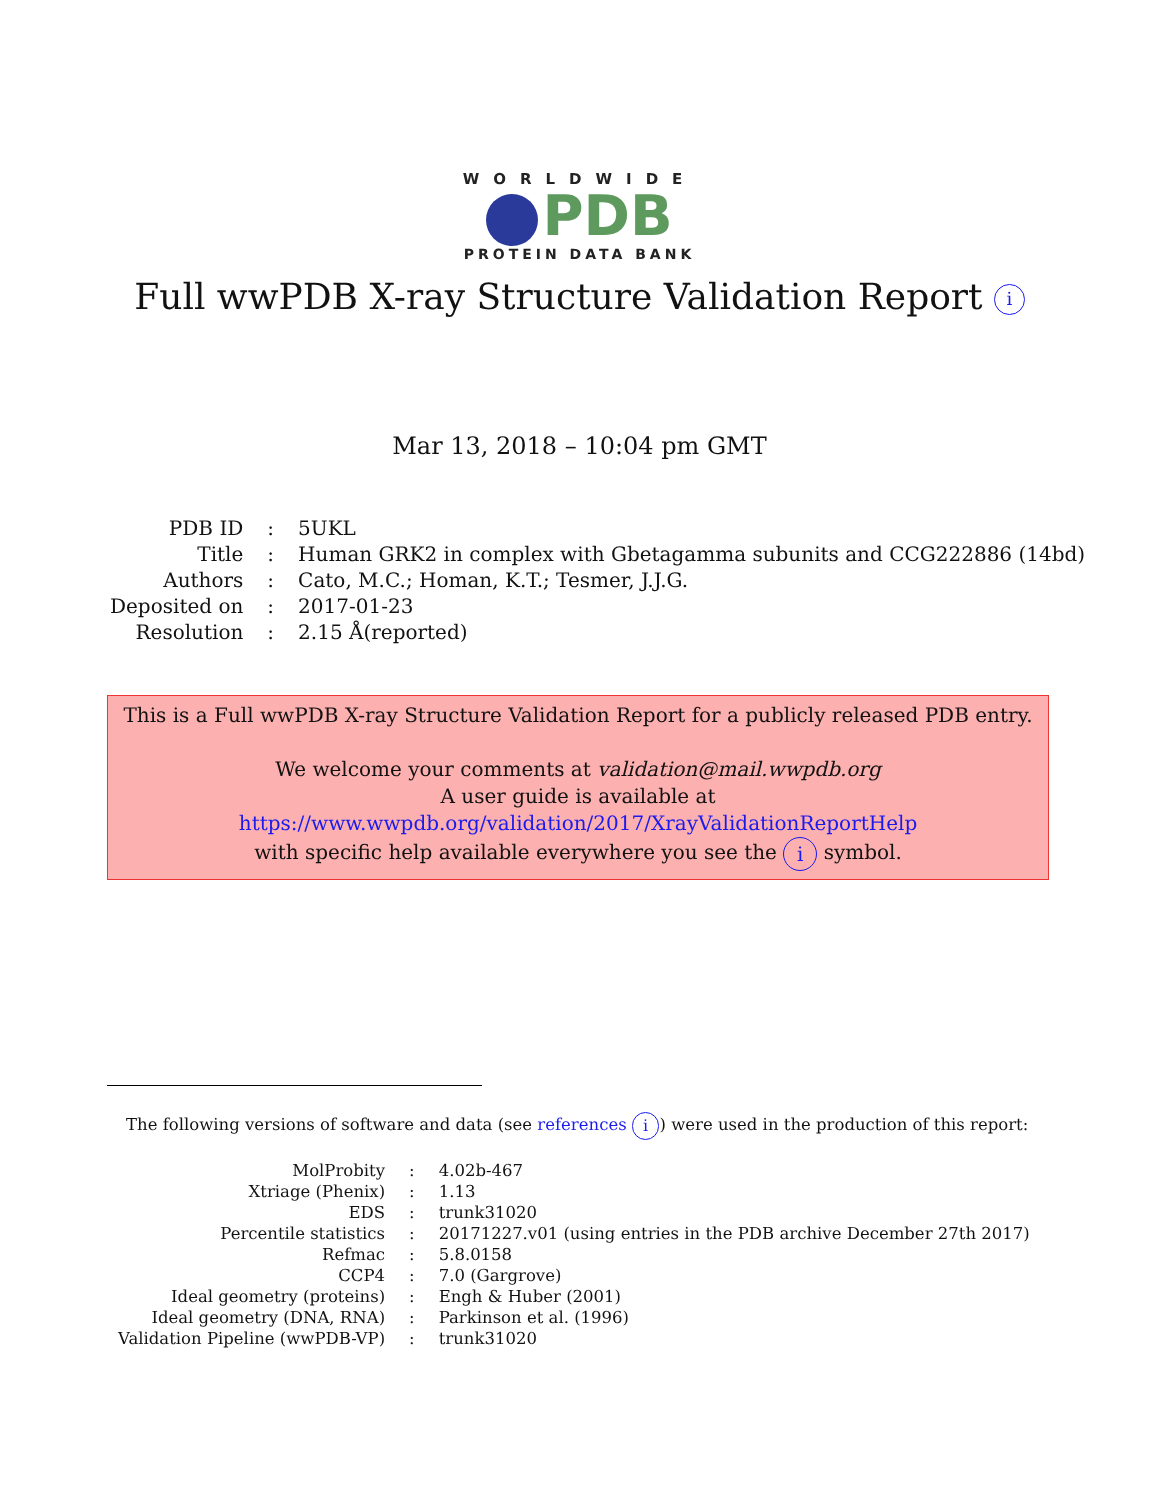WORLDWIDE
PDB
PROTEIN DATA BANK
Full wwPDB X-ray Structure Validation Report i
Mar 13, 2018 – 10:04 pm GMT
| PDB ID | : | 5UKL |
| Title | : | Human GRK2 in complex with Gbetagamma subunits and CCG222886 (14bd) |
| Authors | : | Cato, M.C.; Homan, K.T.; Tesmer, J.J.G. |
| Deposited on | : | 2017-01-23 |
| Resolution | : | 2.15 Å(reported) |
This is a Full wwPDB X-ray Structure Validation Report for a publicly released PDB entry.
We welcome your comments at validation@mail.wwpdb.org
A user guide is available at
https://www.wwpdb.org/validation/2017/XrayValidationReportHelp
with specific help available everywhere you see the i symbol.
The following versions of software and data (see references i) were used in the production of this report:
| MolProbity | : | 4.02b-467 |
| Xtriage (Phenix) | : | 1.13 |
| EDS | : | trunk31020 |
| Percentile statistics | : | 20171227.v01 (using entries in the PDB archive December 27th 2017) |
| Refmac | : | 5.8.0158 |
| CCP4 | : | 7.0 (Gargrove) |
| Ideal geometry (proteins) | : | Engh & Huber (2001) |
| Ideal geometry (DNA, RNA) | : | Parkinson et al. (1996) |
| Validation Pipeline (wwPDB-VP) | : | trunk31020 |